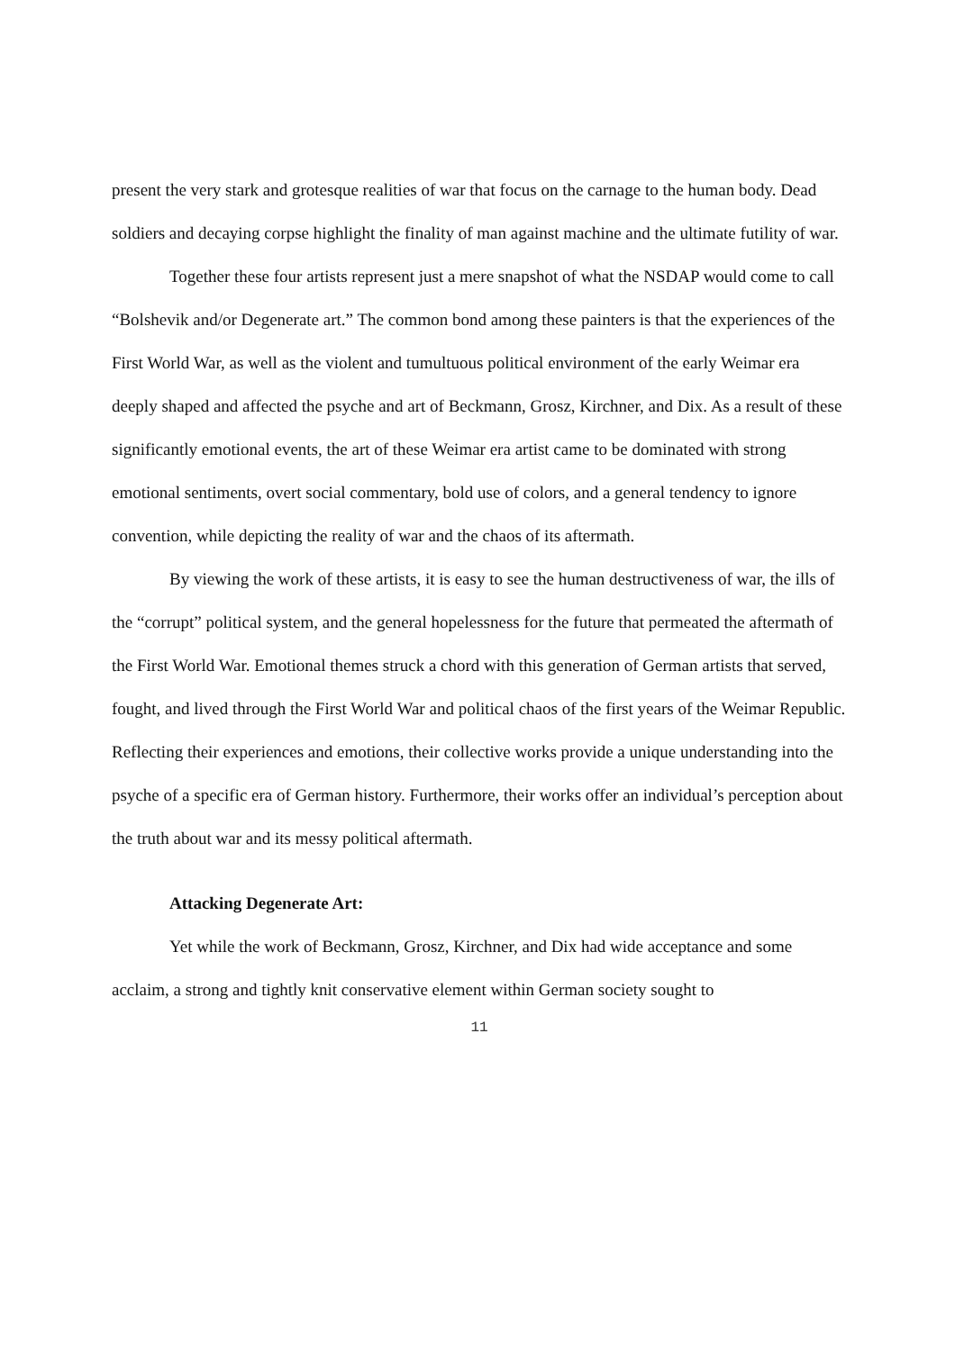present the very stark and grotesque realities of war that focus on the carnage to the human body. Dead soldiers and decaying corpse highlight the finality of man against machine and the ultimate futility of war.
Together these four artists represent just a mere snapshot of what the NSDAP would come to call “Bolshevik and/or Degenerate art.” The common bond among these painters is that the experiences of the First World War, as well as the violent and tumultuous political environment of the early Weimar era deeply shaped and affected the psyche and art of Beckmann, Grosz, Kirchner, and Dix. As a result of these significantly emotional events, the art of these Weimar era artist came to be dominated with strong emotional sentiments, overt social commentary, bold use of colors, and a general tendency to ignore convention, while depicting the reality of war and the chaos of its aftermath.
By viewing the work of these artists, it is easy to see the human destructiveness of war, the ills of the “corrupt” political system, and the general hopelessness for the future that permeated the aftermath of the First World War. Emotional themes struck a chord with this generation of German artists that served, fought, and lived through the First World War and political chaos of the first years of the Weimar Republic. Reflecting their experiences and emotions, their collective works provide a unique understanding into the psyche of a specific era of German history. Furthermore, their works offer an individual’s perception about the truth about war and its messy political aftermath.
Attacking Degenerate Art:
Yet while the work of Beckmann, Grosz, Kirchner, and Dix had wide acceptance and some acclaim, a strong and tightly knit conservative element within German society sought to
11